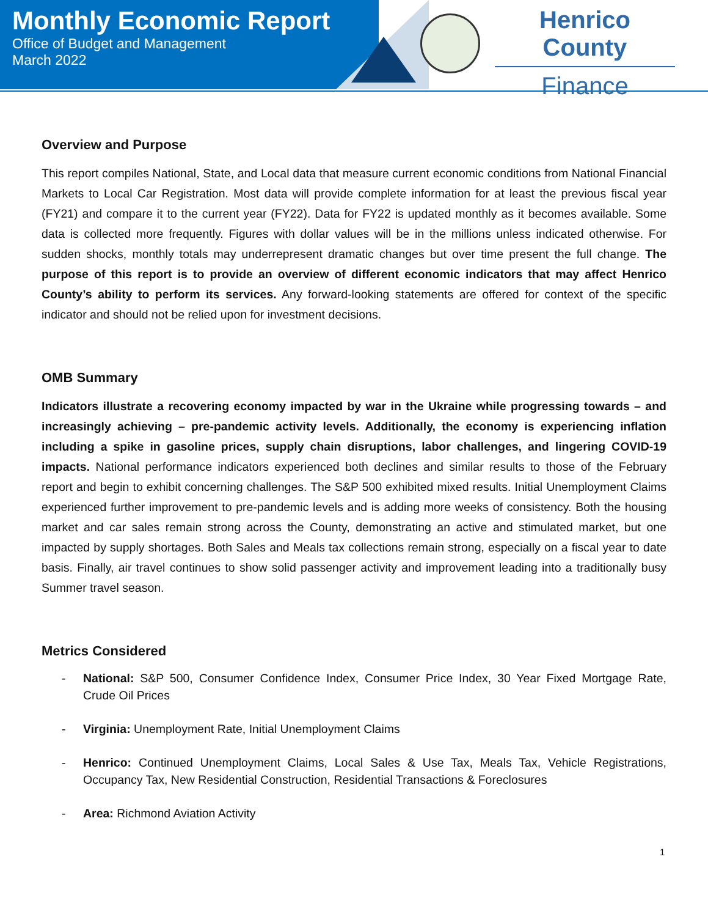Monthly Economic Report
Office of Budget and Management
March 2022
Henrico County
Finance
Overview and Purpose
This report compiles National, State, and Local data that measure current economic conditions from National Financial Markets to Local Car Registration. Most data will provide complete information for at least the previous fiscal year (FY21) and compare it to the current year (FY22). Data for FY22 is updated monthly as it becomes available. Some data is collected more frequently. Figures with dollar values will be in the millions unless indicated otherwise. For sudden shocks, monthly totals may underrepresent dramatic changes but over time present the full change. The purpose of this report is to provide an overview of different economic indicators that may affect Henrico County’s ability to perform its services. Any forward-looking statements are offered for context of the specific indicator and should not be relied upon for investment decisions.
OMB Summary
Indicators illustrate a recovering economy impacted by war in the Ukraine while progressing towards – and increasingly achieving – pre-pandemic activity levels. Additionally, the economy is experiencing inflation including a spike in gasoline prices, supply chain disruptions, labor challenges, and lingering COVID-19 impacts. National performance indicators experienced both declines and similar results to those of the February report and begin to exhibit concerning challenges. The S&P 500 exhibited mixed results. Initial Unemployment Claims experienced further improvement to pre-pandemic levels and is adding more weeks of consistency. Both the housing market and car sales remain strong across the County, demonstrating an active and stimulated market, but one impacted by supply shortages. Both Sales and Meals tax collections remain strong, especially on a fiscal year to date basis. Finally, air travel continues to show solid passenger activity and improvement leading into a traditionally busy Summer travel season.
Metrics Considered
- National: S&P 500, Consumer Confidence Index, Consumer Price Index, 30 Year Fixed Mortgage Rate, Crude Oil Prices
- Virginia: Unemployment Rate, Initial Unemployment Claims
- Henrico: Continued Unemployment Claims, Local Sales & Use Tax, Meals Tax, Vehicle Registrations, Occupancy Tax, New Residential Construction, Residential Transactions & Foreclosures
- Area: Richmond Aviation Activity
1